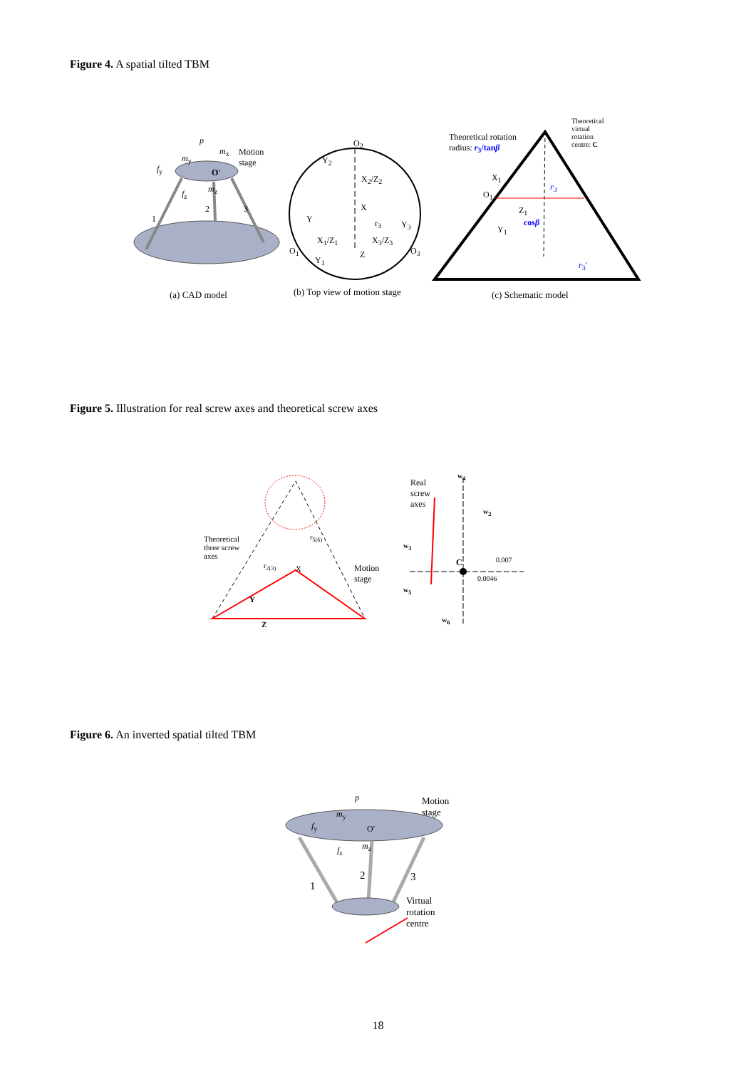Figure 4. A spatial tilted TBM
p
m<sub>x</sub> Motion
stage m<sub>y</sub>
f<sub>y</sub> O'
f<sub>z</sub> m<sub>z</sub>
1
2 3
O<sub>2</sub>
Y<sub>2</sub>
X<sub>2</sub>/Z<sub>2</sub>
X
Y r<sub>3</sub> Y<sub>3</sub>
X<sub>1</sub>/Z<sub>1</sub> X<sub>3</sub>/Z<sub>3</sub>
O<sub>1</sub> Z O<sub>3</sub>
Y<sub>1</sub>
Theoretical rotation
radius: r<sub>3</sub>/tanβ
Theoretical
virtual
rotation
centre: C
X<sub>1</sub>
O<sub>1</sub>
Z<sub>1</sub>
Y<sub>1</sub>
cosβ
r<sub>3</sub>
r<sub>3</sub>'
(a) CAD model (b) Top view of motion stage (c) Schematic model
Figure 5. Illustration for real screw axes and theoretical screw axes
Theoretical
three screw
axes
r<sub>2(3)</sub>
r<sub>5(6)</sub>
X
Y
Z
Motion
stage
Real
screw
axes
w<sub>4</sub>
w<sub>2</sub>
w<sub>3</sub>
C 0.007
0.0046
w<sub>5</sub>
w<sub>6</sub>
Figure 6. An inverted spatial tilted TBM
p Motion
stage m<sub>y</sub>
f<sub>y</sub> O'
f<sub>z</sub> m<sub>z</sub>
2
1
3
Virtual
rotation
centre
18